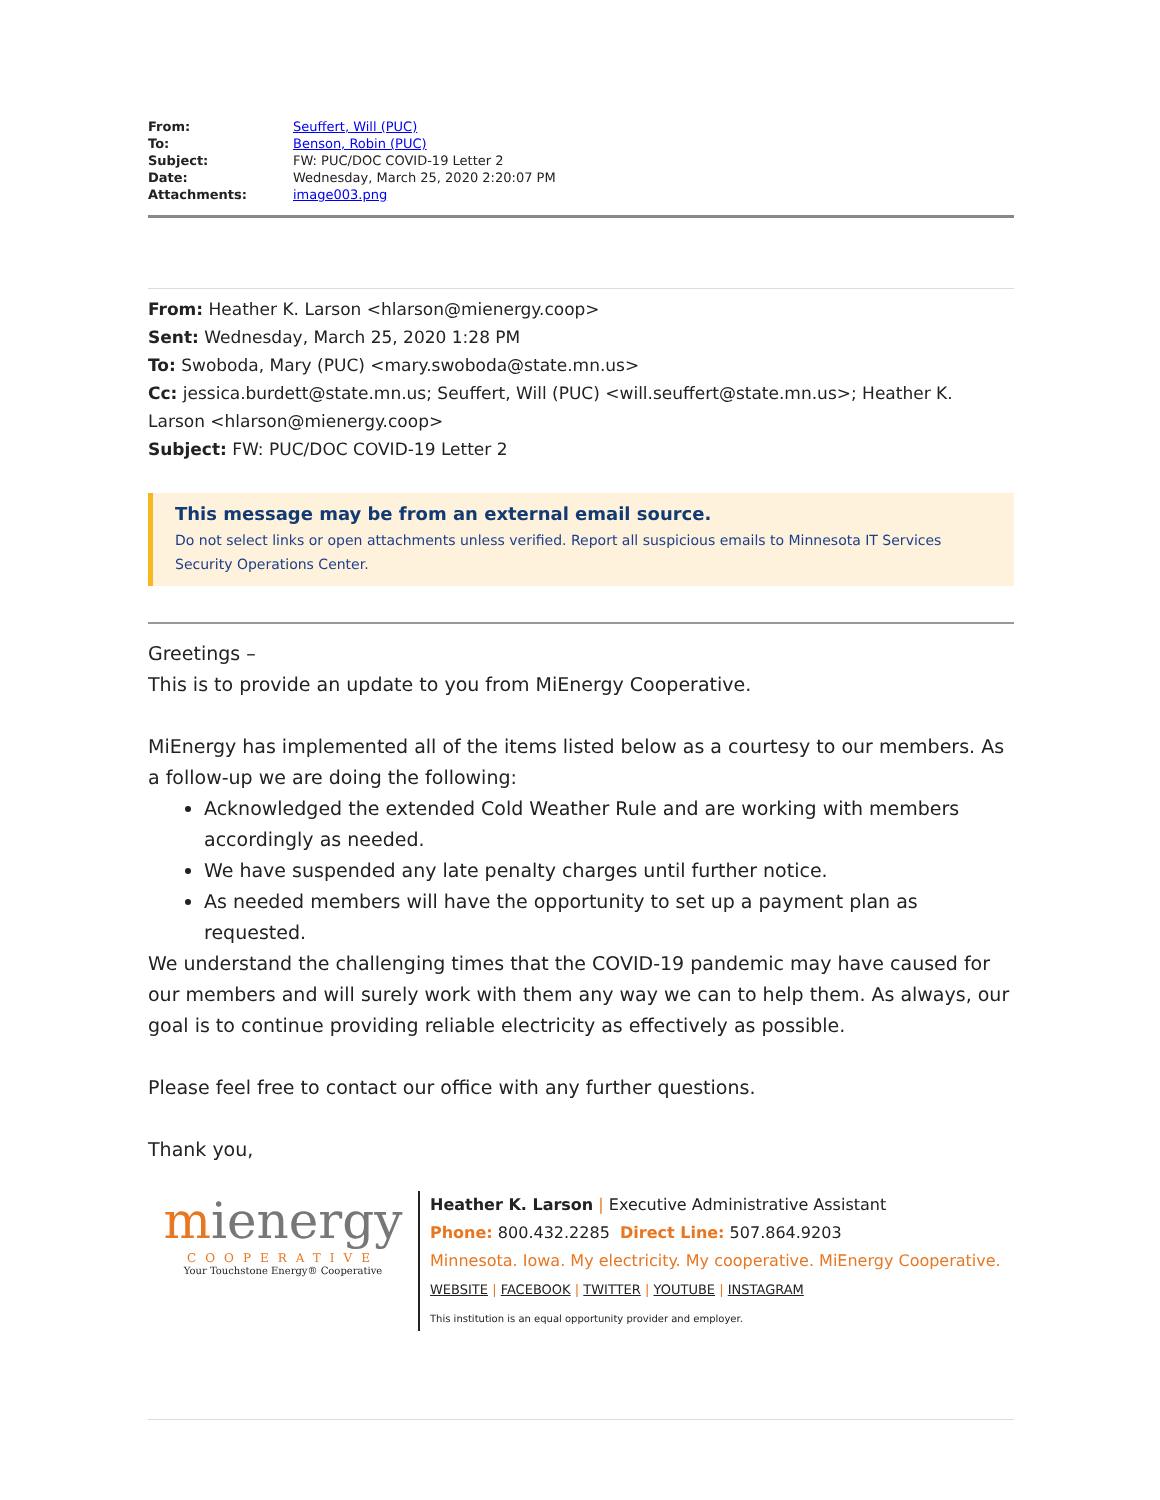| From: | Seuffert, Will (PUC) |
| To: | Benson, Robin (PUC) |
| Subject: | FW: PUC/DOC COVID-19 Letter 2 |
| Date: | Wednesday, March 25, 2020 2:20:07 PM |
| Attachments: | image003.png |
From: Heather K. Larson <hlarson@mienergy.coop>
Sent: Wednesday, March 25, 2020 1:28 PM
To: Swoboda, Mary (PUC) <mary.swoboda@state.mn.us>
Cc: jessica.burdett@state.mn.us; Seuffert, Will (PUC) <will.seuffert@state.mn.us>; Heather K. Larson <hlarson@mienergy.coop>
Subject: FW: PUC/DOC COVID-19 Letter 2
This message may be from an external email source.
Do not select links or open attachments unless verified. Report all suspicious emails to Minnesota IT Services Security Operations Center.
Greetings –
This is to provide an update to you from MiEnergy Cooperative.
MiEnergy has implemented all of the items listed below as a courtesy to our members. As a follow-up we are doing the following:
Acknowledged the extended Cold Weather Rule and are working with members accordingly as needed.
We have suspended any late penalty charges until further notice.
As needed members will have the opportunity to set up a payment plan as requested.
We understand the challenging times that the COVID-19 pandemic may have caused for our members and will surely work with them any way we can to help them. As always, our goal is to continue providing reliable electricity as effectively as possible.
Please feel free to contact our office with any further questions.
Thank you,
mienergy
COOPERATIVE
Your Touchstone Energy® Cooperative
Heather K. Larson | Executive Administrative Assistant
Phone: 800.432.2285 Direct Line: 507.864.9203
Minnesota. Iowa. My electricity. My cooperative. MiEnergy Cooperative.
WEBSITE | FACEBOOK | TWITTER | YOUTUBE | INSTAGRAM
This institution is an equal opportunity provider and employer.